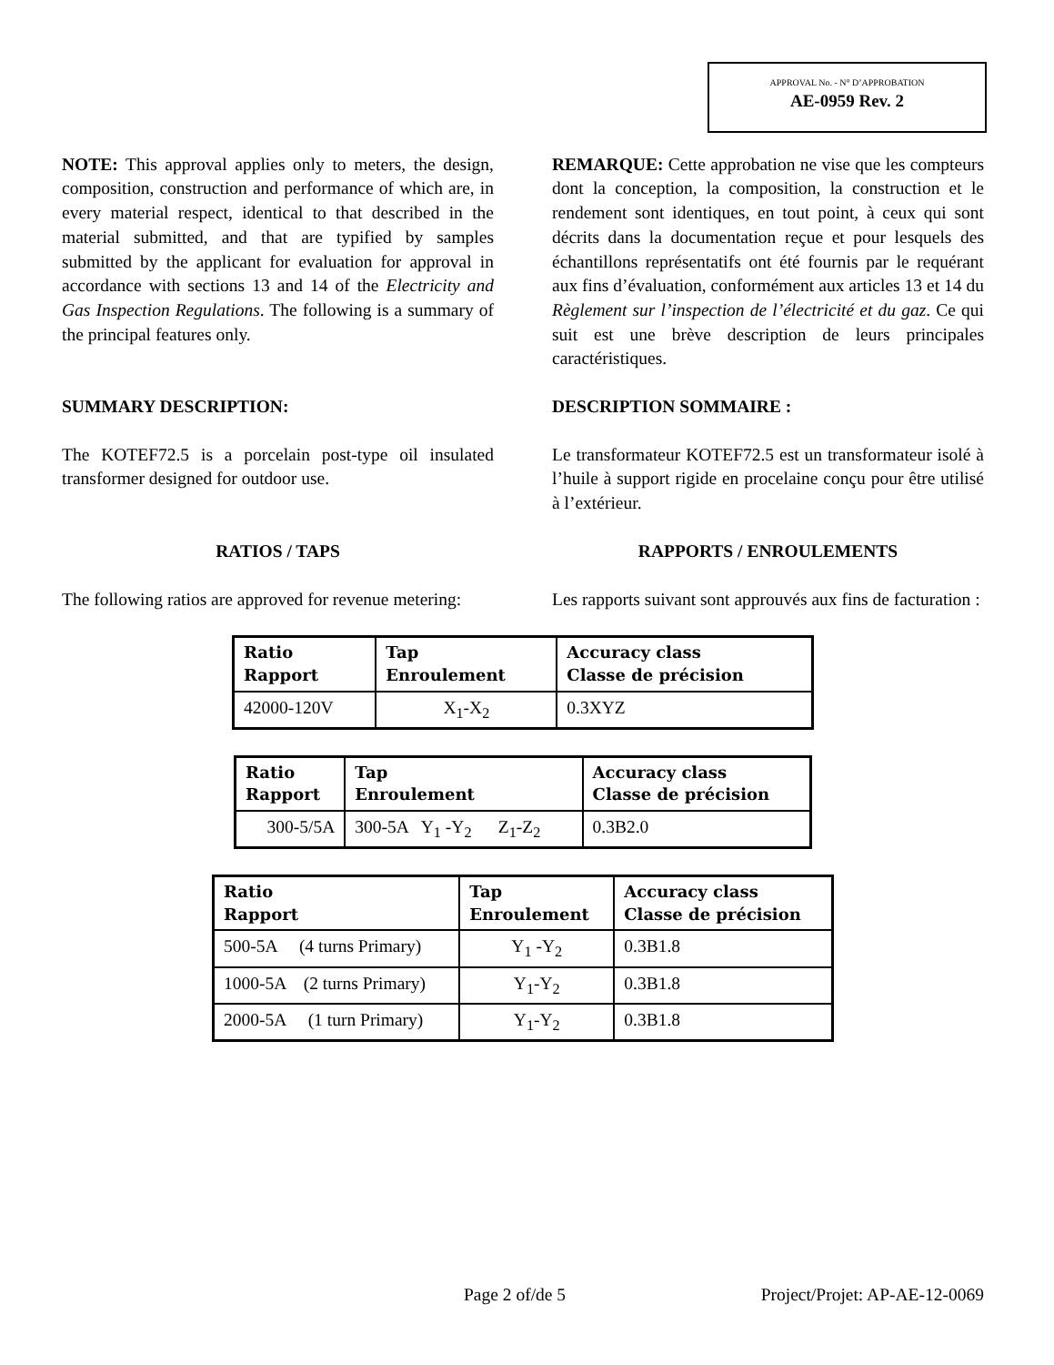APPROVAL No. - N° D’APPROBATION
AE-0959 Rev. 2
NOTE: This approval applies only to meters, the design, composition, construction and performance of which are, in every material respect, identical to that described in the material submitted, and that are typified by samples submitted by the applicant for evaluation for approval in accordance with sections 13 and 14 of the Electricity and Gas Inspection Regulations. The following is a summary of the principal features only.
REMARQUE: Cette approbation ne vise que les compteurs dont la conception, la composition, la construction et le rendement sont identiques, en tout point, à ceux qui sont décrits dans la documentation reçue et pour lesquels des échantillons représentatifs ont été fournis par le requérant aux fins d’évaluation, conformément aux articles 13 et 14 du Règlement sur l’inspection de l’électricité et du gaz. Ce qui suit est une brève description de leurs principales caractéristiques.
SUMMARY DESCRIPTION: DESCRIPTION SOMMAIRE :
The KOTEF72.5 is a porcelain post-type oil insulated transformer designed for outdoor use.
Le transformateur KOTEF72.5 est un transformateur isolé à l’huile à support rigide en procelaine conçu pour être utilisé à l’extérieur.
RATIOS / TAPS RAPPORTS / ENROULEMENTS
The following ratios are approved for revenue metering:
Les rapports suivant sont approuvés aux fins de facturation :
| Ratio Rapport | Tap Enroulement | Accuracy class Classe de précision |
| --- | --- | --- |
| 42000-120V | X<sub>1</sub>-X<sub>2</sub> | 0.3XYZ |
| Ratio Rapport | Tap Enroulement | Accuracy class Classe de précision |
| --- | --- | --- |
| 300-5/5A | 300-5A Y<sub>1</sub> -Y<sub>2</sub> Z<sub>1</sub>-Z<sub>2</sub> | 0.3B2.0 |
| Ratio Rapport | Tap Enroulement | Accuracy class Classe de précision |
| --- | --- | --- |
| 500-5A (4 turns Primary) | Y<sub>1</sub> -Y<sub>2</sub> | 0.3B1.8 |
| 1000-5A (2 turns Primary) | Y<sub>1</sub>-Y<sub>2</sub> | 0.3B1.8 |
| 2000-5A (1 turn Primary) | Y<sub>1</sub>-Y<sub>2</sub> | 0.3B1.8 |
Page 2 of/de 5 Project/Projet: AP-AE-12-0069